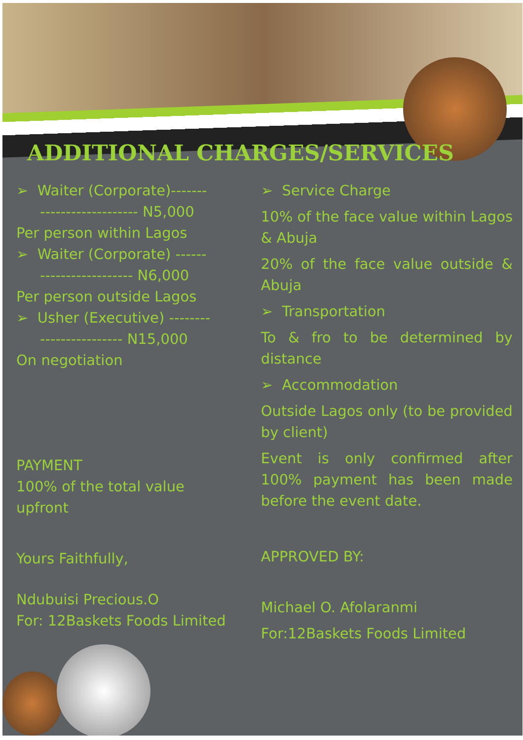ADDITIONAL CHARGES/SERVICES
➢ Waiter (Corporate)-------
------------------- N5,000
Per person within Lagos
➢ Waiter (Corporate) ------
------------------ N6,000
Per person outside Lagos
➢ Usher (Executive) --------
---------------- N15,000
On negotiation
PAYMENT
100% of the total value upfront
Yours Faithfully,
Ndubuisi Precious.O
For: 12Baskets Foods Limited
➢ Service Charge
10% of the face value within Lagos & Abuja
20% of the face value outside & Abuja
➢ Transportation
To & fro to be determined by distance
➢ Accommodation
Outside Lagos only (to be provided by client)
Event is only confirmed after 100% payment has been made before the event date.
APPROVED BY:
Michael O. Afolaranmi
For:12Baskets Foods Limited